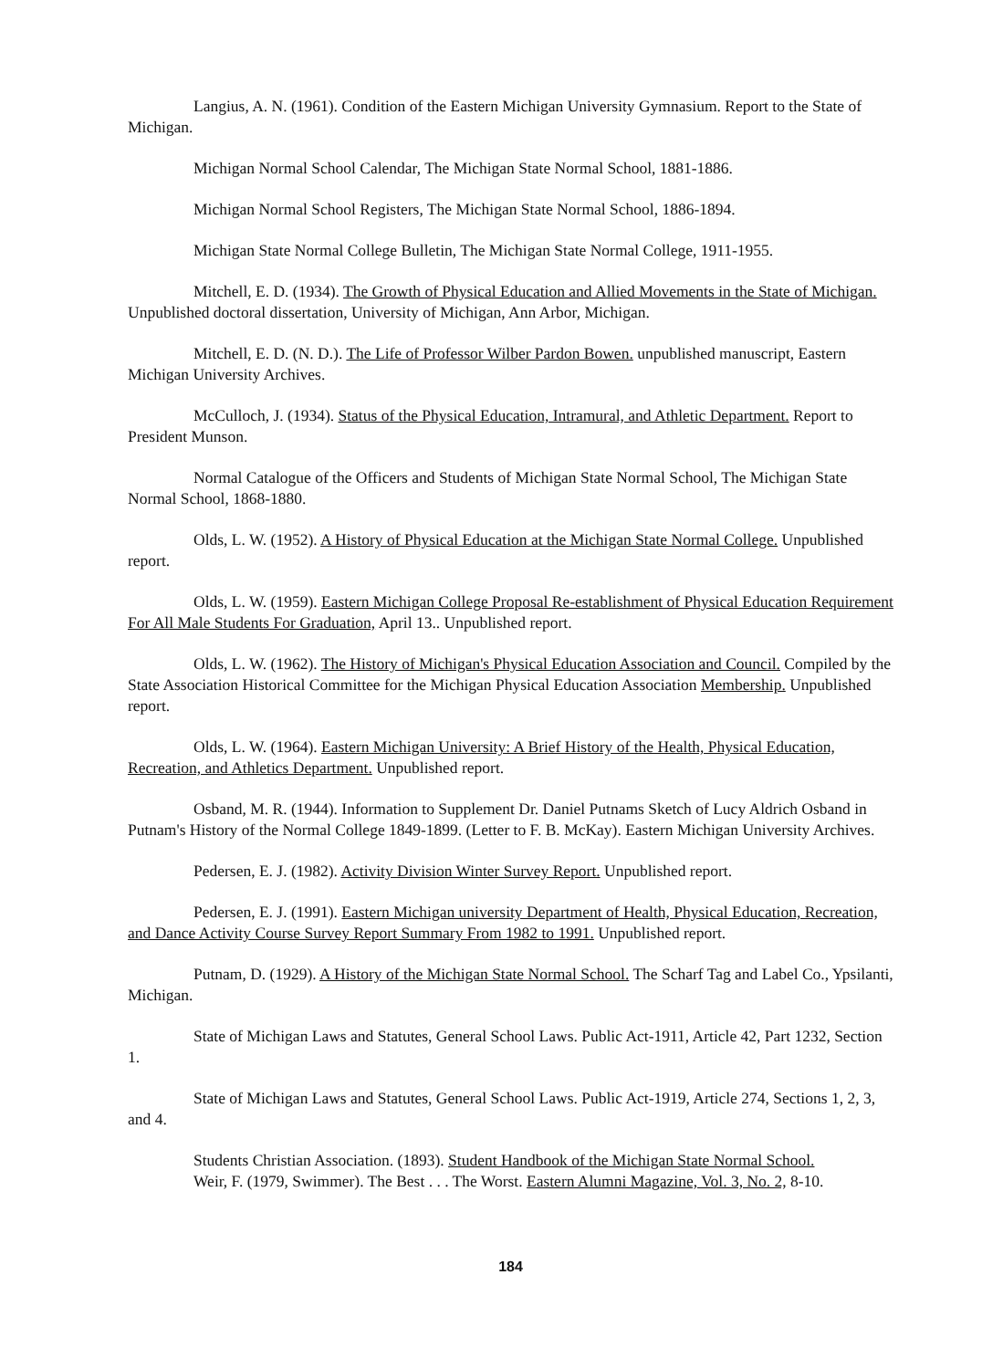Langius, A. N. (1961). Condition of the Eastern Michigan University Gymnasium. Report to the State of Michigan.
Michigan Normal School Calendar, The Michigan State Normal School, 1881-1886.
Michigan Normal School Registers, The Michigan State Normal School, 1886-1894.
Michigan State Normal College Bulletin, The Michigan State Normal College, 1911-1955.
Mitchell, E. D. (1934). The Growth of Physical Education and Allied Movements in the State of Michigan. Unpublished doctoral dissertation, University of Michigan, Ann Arbor, Michigan.
Mitchell, E. D. (N. D.). The Life of Professor Wilber Pardon Bowen. unpublished manuscript, Eastern Michigan University Archives.
McCulloch, J. (1934). Status of the Physical Education, Intramural, and Athletic Department. Report to President Munson.
Normal Catalogue of the Officers and Students of Michigan State Normal School, The Michigan State Normal School, 1868-1880.
Olds, L. W. (1952). A History of Physical Education at the Michigan State Normal College. Unpublished report.
Olds, L. W. (1959). Eastern Michigan College Proposal Re-establishment of Physical Education Requirement For All Male Students For Graduation, April 13.. Unpublished report.
Olds, L. W. (1962). The History of Michigan's Physical Education Association and Council. Compiled by the State Association Historical Committee for the Michigan Physical Education Association Membership. Unpublished report.
Olds, L. W. (1964). Eastern Michigan University: A Brief History of the Health, Physical Education, Recreation, and Athletics Department. Unpublished report.
Osband, M. R. (1944). Information to Supplement Dr. Daniel Putnams Sketch of Lucy Aldrich Osband in Putnam's History of the Normal College 1849-1899. (Letter to F. B. McKay). Eastern Michigan University Archives.
Pedersen, E. J. (1982). Activity Division Winter Survey Report. Unpublished report.
Pedersen, E. J. (1991). Eastern Michigan university Department of Health, Physical Education, Recreation, and Dance Activity Course Survey Report Summary From 1982 to 1991. Unpublished report.
Putnam, D. (1929). A History of the Michigan State Normal School. The Scharf Tag and Label Co., Ypsilanti, Michigan.
State of Michigan Laws and Statutes, General School Laws. Public Act-1911, Article 42, Part 1232, Section 1.
State of Michigan Laws and Statutes, General School Laws. Public Act-1919, Article 274, Sections 1, 2, 3, and 4.
Students Christian Association. (1893). Student Handbook of the Michigan State Normal School.
Weir, F. (1979, Swimmer). The Best . . . The Worst. Eastern Alumni Magazine, Vol. 3, No. 2, 8-10.
184